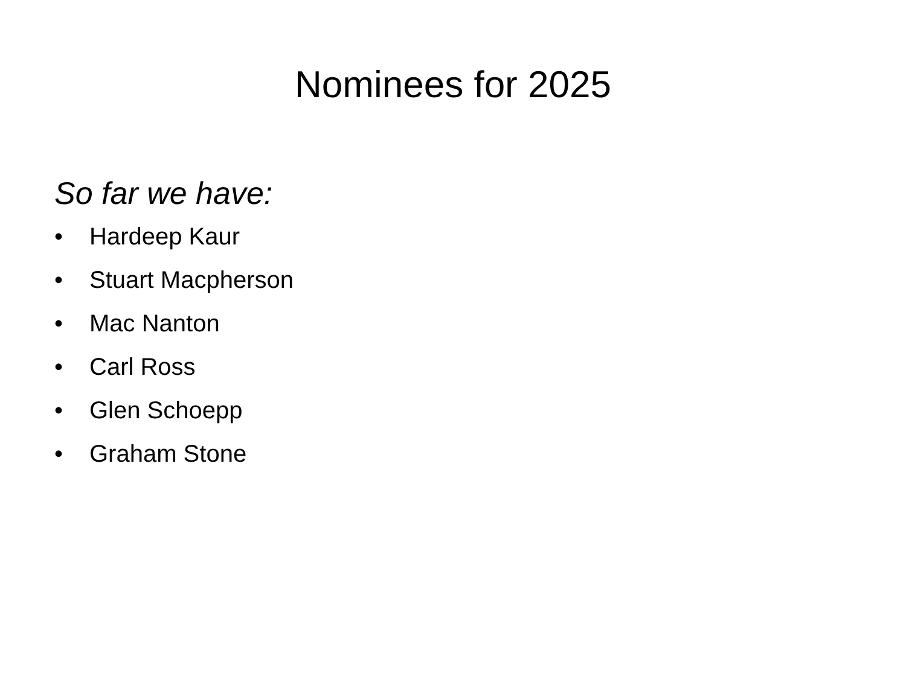Nominees for 2025
So far we have:
• Hardeep Kaur
• Stuart Macpherson
• Mac Nanton
• Carl Ross
• Glen Schoepp
• Graham Stone